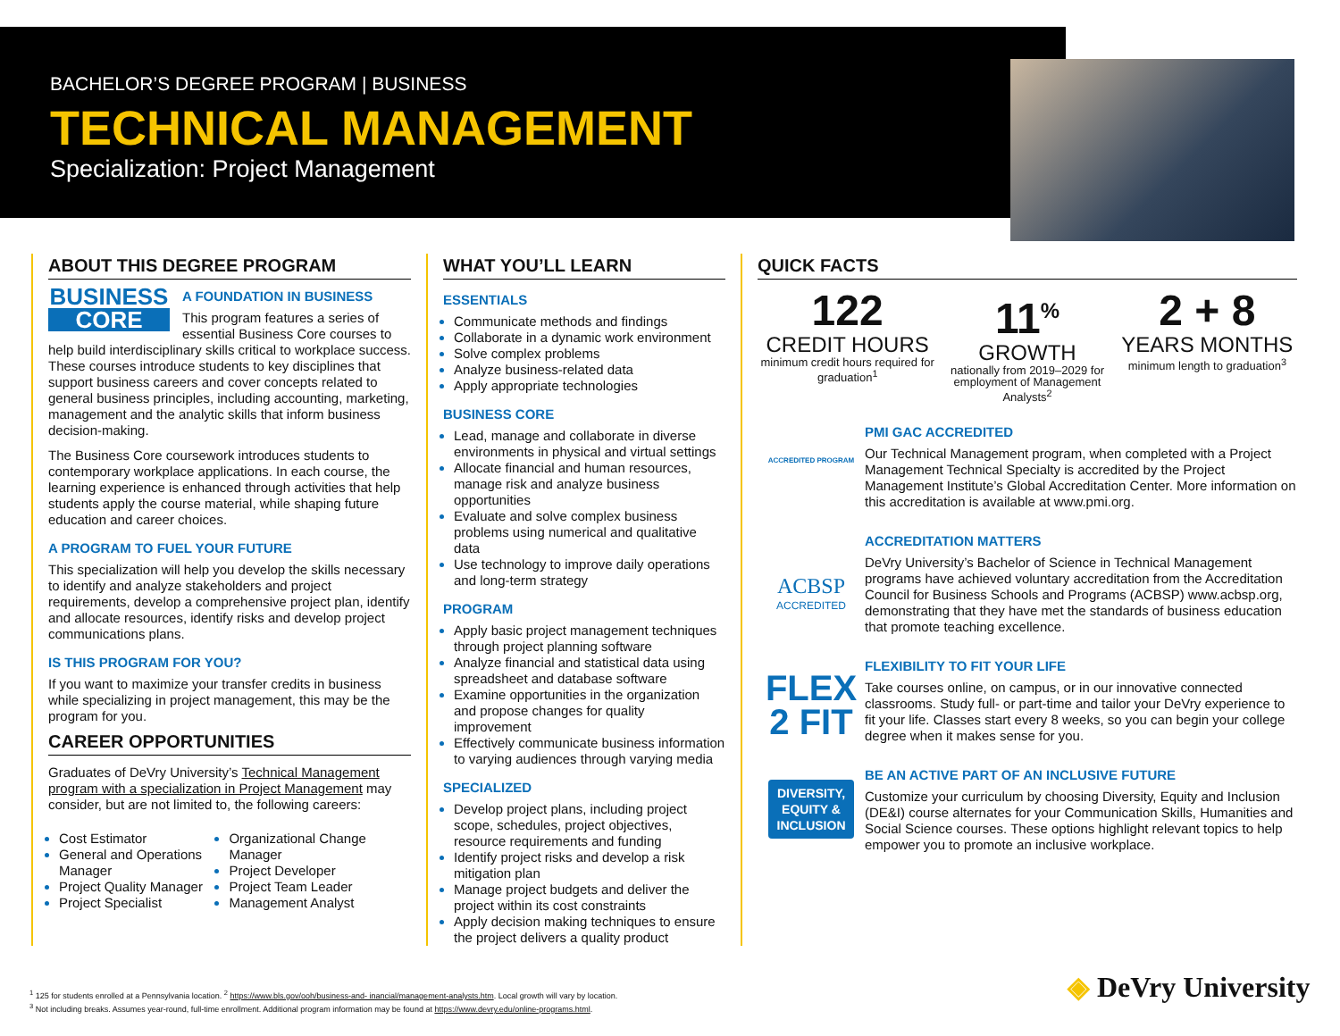BACHELOR’S DEGREE PROGRAM | BUSINESS
TECHNICAL MANAGEMENT
Specialization: Project Management
ABOUT THIS DEGREE PROGRAM
BUSINESS
CORE
A FOUNDATION IN BUSINESS
This program features a series of essential Business Core courses to help build interdisciplinary skills critical to workplace success. These courses introduce students to key disciplines that support business careers and cover concepts related to general business principles, including accounting, marketing, management and the analytic skills that inform business decision-making.
The Business Core coursework introduces students to contemporary workplace applications. In each course, the learning experience is enhanced through activities that help students apply the course material, while shaping future education and career choices.
A PROGRAM TO FUEL YOUR FUTURE
This specialization will help you develop the skills necessary to identify and analyze stakeholders and project requirements, develop a comprehensive project plan, identify and allocate resources, identify risks and develop project communications plans.
IS THIS PROGRAM FOR YOU?
If you want to maximize your transfer credits in business while specializing in project management, this may be the program for you.
CAREER OPPORTUNITIES
Graduates of DeVry University’s Technical Management program with a specialization in Project Management may consider, but are not limited to, the following careers:
Cost Estimator
General and Operations Manager
Project Quality Manager
Project Specialist
Organizational Change Manager
Project Developer
Project Team Leader
Management Analyst
WHAT YOU’LL LEARN
ESSENTIALS
Communicate methods and findings
Collaborate in a dynamic work environment
Solve complex problems
Analyze business-related data
Apply appropriate technologies
BUSINESS CORE
Lead, manage and collaborate in diverse environments in physical and virtual settings
Allocate financial and human resources, manage risk and analyze business opportunities
Evaluate and solve complex business problems using numerical and qualitative data
Use technology to improve daily operations and long-term strategy
PROGRAM
Apply basic project management techniques through project planning software
Analyze financial and statistical data using spreadsheet and database software
Examine opportunities in the organization and propose changes for quality improvement
Effectively communicate business information to varying audiences through varying media
SPECIALIZED
Develop project plans, including project scope, schedules, project objectives, resource requirements and funding
Identify project risks and develop a risk mitigation plan
Manage project budgets and deliver the project within its cost constraints
Apply decision making techniques to ensure the project delivers a quality product
QUICK FACTS
122
CREDIT HOURS
minimum credit hours required for graduation<sup>1</sup>
11<sup>%</sup>
GROWTH
nationally from 2019–2029 for employment of Management Analysts<sup>2</sup>
2 + 8
YEARS MONTHS
minimum length to graduation<sup>3</sup>
ACCREDITED PROGRAM
PMI GAC ACCREDITED
Our Technical Management program, when completed with a Project Management Technical Specialty is accredited by the Project Management Institute’s Global Accreditation Center. More information on this accreditation is available at www.pmi.org.
ACBSP
ACCREDITED
ACCREDITATION MATTERS
DeVry University’s Bachelor of Science in Technical Management programs have achieved voluntary accreditation from the Accreditation Council for Business Schools and Programs (ACBSP) www.acbsp.org, demonstrating that they have met the standards of business education that promote teaching excellence.
FLEX
2 FIT
FLEXIBILITY TO FIT YOUR LIFE
Take courses online, on campus, or in our innovative connected classrooms. Study full- or part-time and tailor your DeVry experience to fit your life. Classes start every 8 weeks, so you can begin your college degree when it makes sense for you.
DIVERSITY, EQUITY & INCLUSION
BE AN ACTIVE PART OF AN INCLUSIVE FUTURE
Customize your curriculum by choosing Diversity, Equity and Inclusion (DE&I) course alternates for your Communication Skills, Humanities and Social Science courses. These options highlight relevant topics to help empower you to promote an inclusive workplace.
<sup>1</sup> 125 for students enrolled at a Pennsylvania location. <sup>2</sup> https://www.bls.gov/ooh/business-and- inancial/management-analysts.htm. Local growth will vary by location.
<sup>3</sup> Not including breaks. Assumes year-round, full-time enrollment. Additional program information may be found at https://www.devry.edu/online-programs.html.
◈ DeVry University